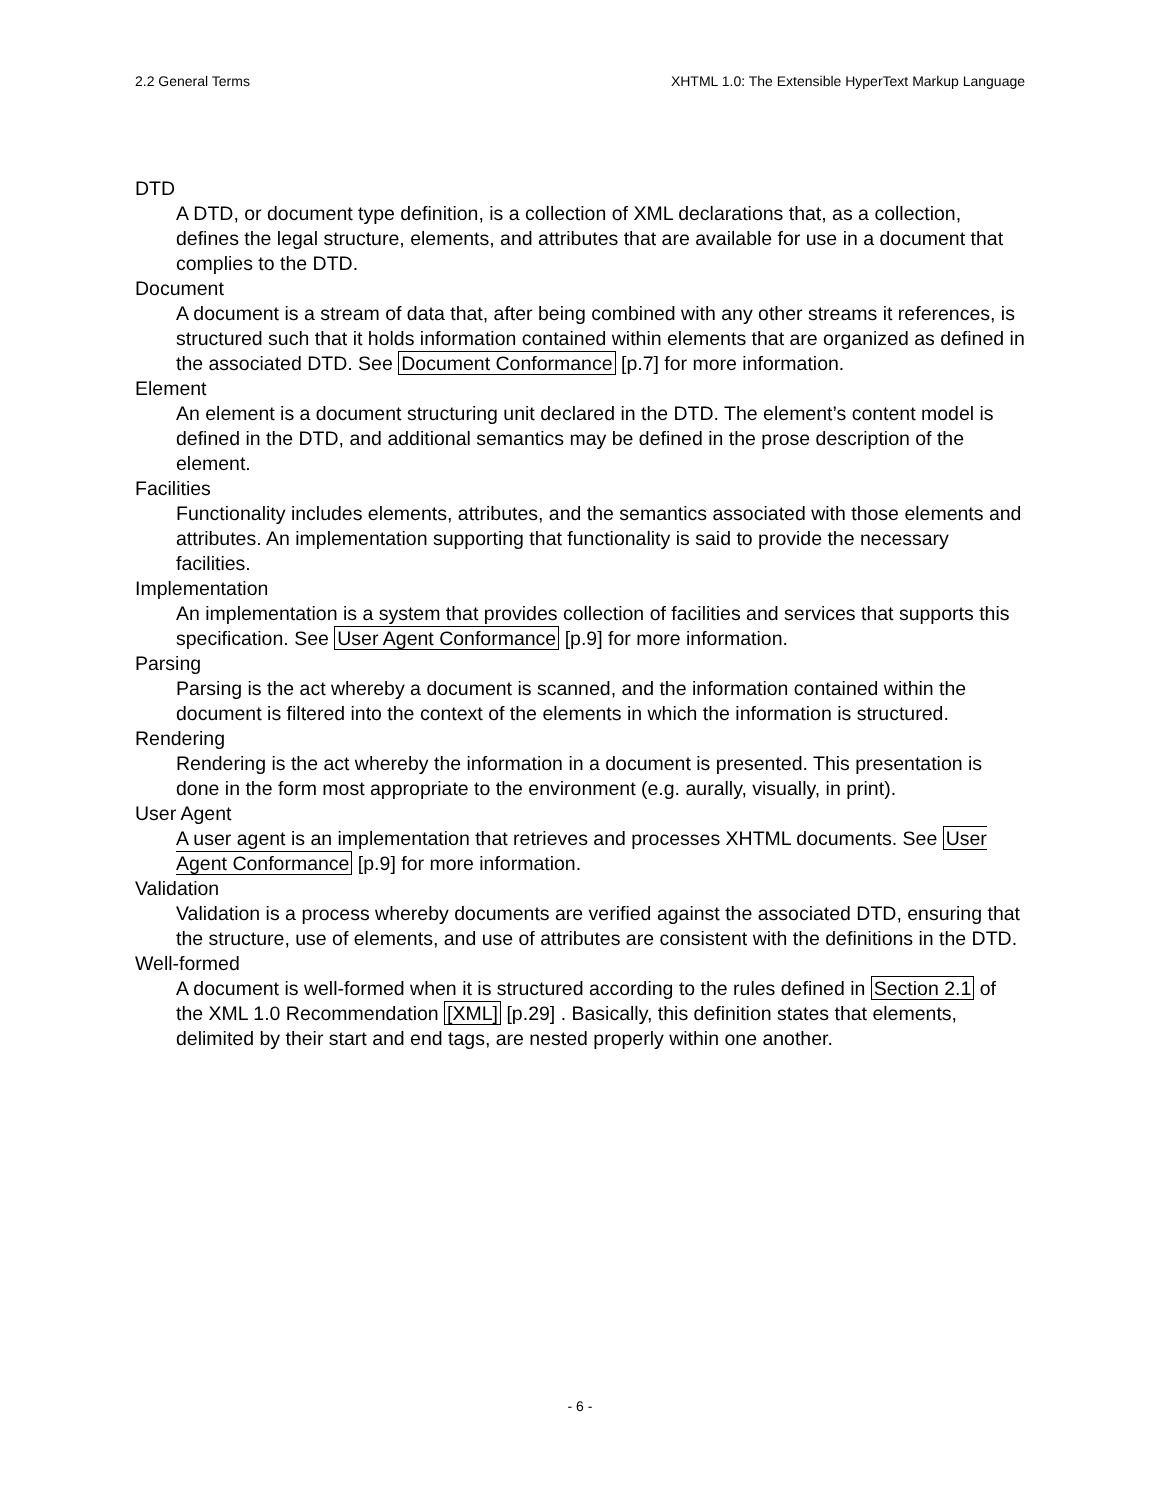2.2 General Terms XHTML 1.0: The Extensible HyperText Markup Language
DTD
A DTD, or document type definition, is a collection of XML declarations that, as a collection, defines the legal structure, elements, and attributes that are available for use in a document that complies to the DTD.
Document
A document is a stream of data that, after being combined with any other streams it references, is structured such that it holds information contained within elements that are organized as defined in the associated DTD. See Document Conformance [p.7] for more information.
Element
An element is a document structuring unit declared in the DTD. The element’s content model is defined in the DTD, and additional semantics may be defined in the prose description of the element.
Facilities
Functionality includes elements, attributes, and the semantics associated with those elements and attributes. An implementation supporting that functionality is said to provide the necessary facilities.
Implementation
An implementation is a system that provides collection of facilities and services that supports this specification. See User Agent Conformance [p.9] for more information.
Parsing
Parsing is the act whereby a document is scanned, and the information contained within the document is filtered into the context of the elements in which the information is structured.
Rendering
Rendering is the act whereby the information in a document is presented. This presentation is done in the form most appropriate to the environment (e.g. aurally, visually, in print).
User Agent
A user agent is an implementation that retrieves and processes XHTML documents. See User Agent Conformance [p.9] for more information.
Validation
Validation is a process whereby documents are verified against the associated DTD, ensuring that the structure, use of elements, and use of attributes are consistent with the definitions in the DTD.
Well-formed
A document is well-formed when it is structured according to the rules defined in Section 2.1 of the XML 1.0 Recommendation [XML] [p.29] . Basically, this definition states that elements, delimited by their start and end tags, are nested properly within one another.
- 6 -